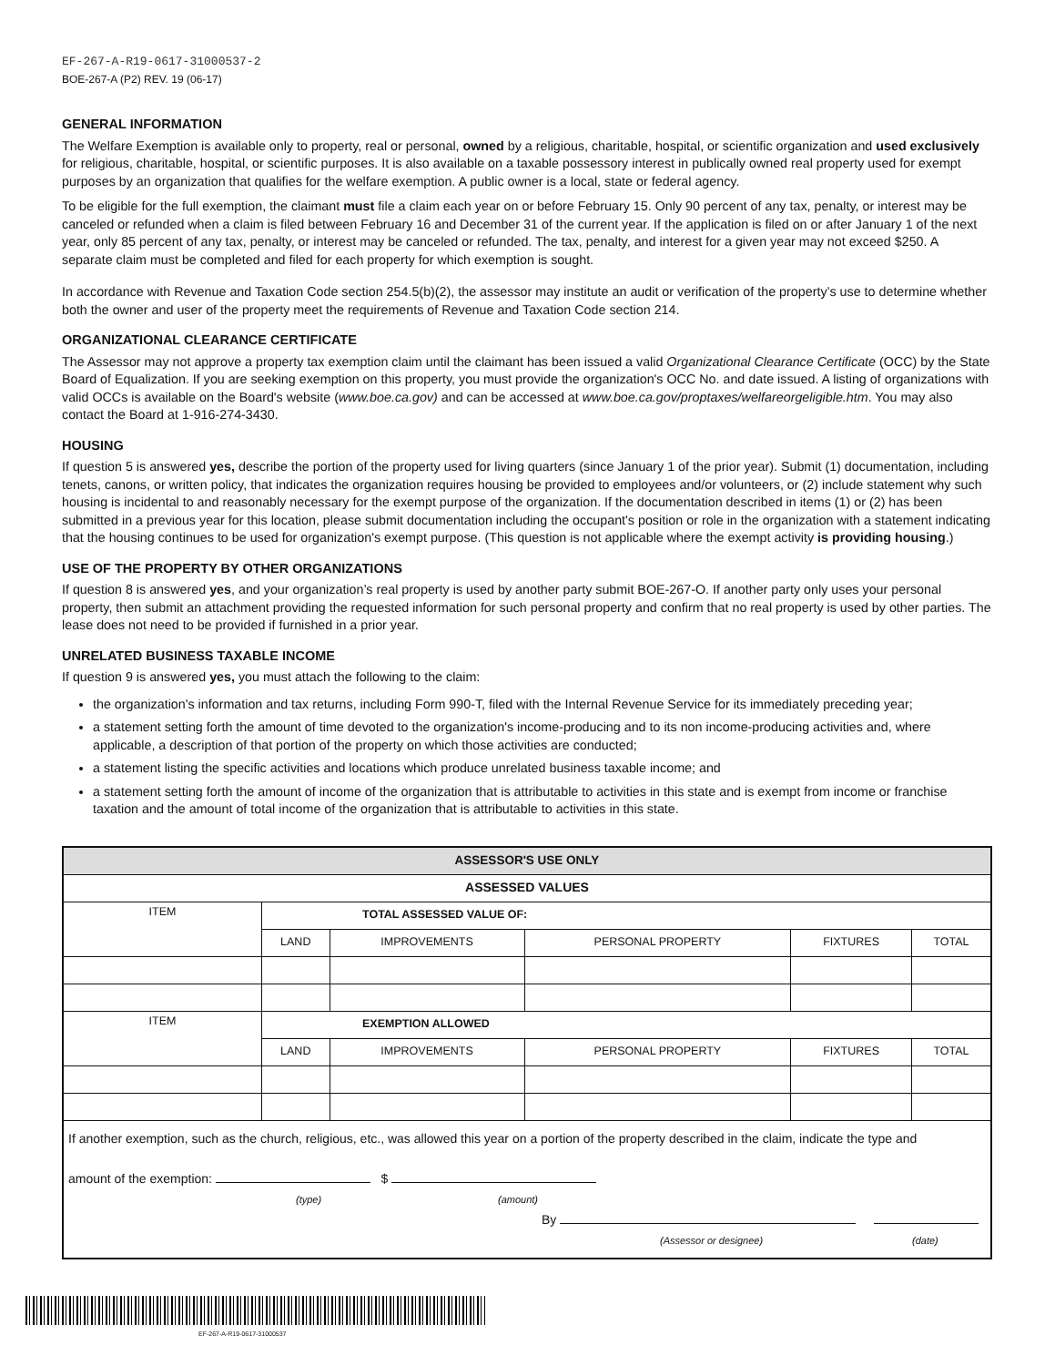EF-267-A-R19-0617-31000537-2
BOE-267-A (P2) REV. 19 (06-17)
GENERAL INFORMATION
The Welfare Exemption is available only to property, real or personal, owned by a religious, charitable, hospital, or scientific organization and used exclusively for religious, charitable, hospital, or scientific purposes. It is also available on a taxable possessory interest in publically owned real property used for exempt purposes by an organization that qualifies for the welfare exemption. A public owner is a local, state or federal agency.
To be eligible for the full exemption, the claimant must file a claim each year on or before February 15. Only 90 percent of any tax, penalty, or interest may be canceled or refunded when a claim is filed between February 16 and December 31 of the current year. If the application is filed on or after January 1 of the next year, only 85 percent of any tax, penalty, or interest may be canceled or refunded. The tax, penalty, and interest for a given year may not exceed $250. A separate claim must be completed and filed for each property for which exemption is sought.
In accordance with Revenue and Taxation Code section 254.5(b)(2), the assessor may institute an audit or verification of the property’s use to determine whether both the owner and user of the property meet the requirements of Revenue and Taxation Code section 214.
ORGANIZATIONAL CLEARANCE CERTIFICATE
The Assessor may not approve a property tax exemption claim until the claimant has been issued a valid Organizational Clearance Certificate (OCC) by the State Board of Equalization. If you are seeking exemption on this property, you must provide the organization's OCC No. and date issued. A listing of organizations with valid OCCs is available on the Board's website (www.boe.ca.gov) and can be accessed at www.boe.ca.gov/proptaxes/welfareorgeligible.htm. You may also contact the Board at 1-916-274-3430.
HOUSING
If question 5 is answered yes, describe the portion of the property used for living quarters (since January 1 of the prior year). Submit (1) documentation, including tenets, canons, or written policy, that indicates the organization requires housing be provided to employees and/or volunteers, or (2) include statement why such housing is incidental to and reasonably necessary for the exempt purpose of the organization. If the documentation described in items (1) or (2) has been submitted in a previous year for this location, please submit documentation including the occupant's position or role in the organization with a statement indicating that the housing continues to be used for organization's exempt purpose. (This question is not applicable where the exempt activity is providing housing.)
USE OF THE PROPERTY BY OTHER ORGANIZATIONS
If question 8 is answered yes, and your organization’s real property is used by another party submit BOE-267-O. If another party only uses your personal property, then submit an attachment providing the requested information for such personal property and confirm that no real property is used by other parties. The lease does not need to be provided if furnished in a prior year.
UNRELATED BUSINESS TAXABLE INCOME
If question 9 is answered yes, you must attach the following to the claim:
the organization's information and tax returns, including Form 990-T, filed with the Internal Revenue Service for its immediately preceding year;
a statement setting forth the amount of time devoted to the organization's income-producing and to its non income-producing activities and, where applicable, a description of that portion of the property on which those activities are conducted;
a statement listing the specific activities and locations which produce unrelated business taxable income; and
a statement setting forth the amount of income of the organization that is attributable to activities in this state and is exempt from income or franchise taxation and the amount of total income of the organization that is attributable to activities in this state.
| ASSESSOR'S USE ONLY | | | | | |
| --- | --- | --- | --- | --- | --- |
| ASSESSED VALUES | | | | | |
| ITEM | TOTAL ASSESSED VALUE OF: | | | | |
| | LAND | IMPROVEMENTS | PERSONAL PROPERTY | FIXTURES | TOTAL |
| ITEM | EXEMPTION ALLOWED | | | | |
| | LAND | IMPROVEMENTS | PERSONAL PROPERTY | FIXTURES | TOTAL |
| If another exemption, such as the church, religious, etc., was allowed this year on a portion of the property described in the claim, indicate the type and amount of the exemption: $ (type) (amount) By (Assessor or designee) (date) | | | | | |
EF-267-A-R19-0617-31000537